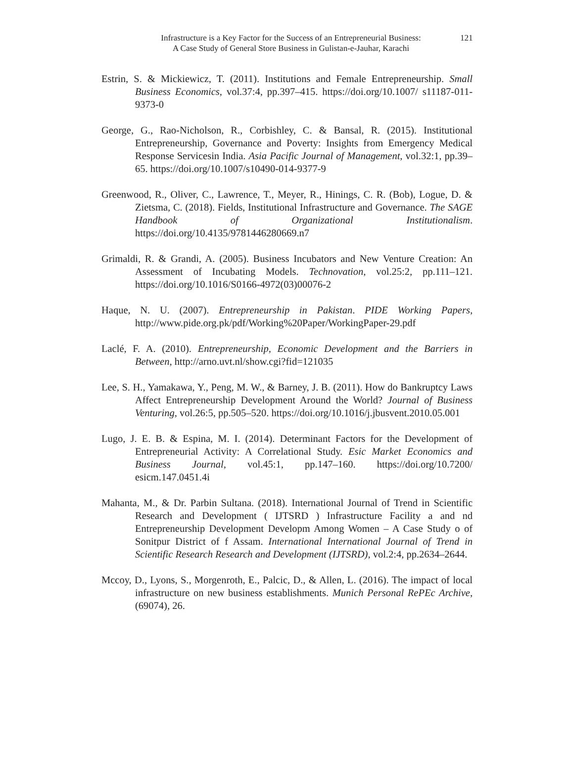Infrastructure is a Key Factor for the Success of an Entrepreneurial Business:
A Case Study of General Store Business in Gulistan-e-Jauhar, Karachi
121
Estrin, S. & Mickiewicz, T. (2011). Institutions and Female Entrepreneurship. Small Business Economics, vol.37:4, pp.397–415. https://doi.org/10.1007/ s11187-011-9373-0
George, G., Rao-Nicholson, R., Corbishley, C. & Bansal, R. (2015). Institutional Entrepreneurship, Governance and Poverty: Insights from Emergency Medical Response Servicesin India. Asia Pacific Journal of Management, vol.32:1, pp.39–65. https://doi.org/10.1007/s10490-014-9377-9
Greenwood, R., Oliver, C., Lawrence, T., Meyer, R., Hinings, C. R. (Bob), Logue, D. & Zietsma, C. (2018). Fields, Institutional Infrastructure and Governance. The SAGE Handbook of Organizational Institutionalism. https://doi.org/10.4135/9781446280669.n7
Grimaldi, R. & Grandi, A. (2005). Business Incubators and New Venture Creation: An Assessment of Incubating Models. Technovation, vol.25:2, pp.111–121. https://doi.org/10.1016/S0166-4972(03)00076-2
Haque, N. U. (2007). Entrepreneurship in Pakistan. PIDE Working Papers, http://www.pide.org.pk/pdf/Working%20Paper/WorkingPaper-29.pdf
Laclé, F. A. (2010). Entrepreneurship, Economic Development and the Barriers in Between, http://arno.uvt.nl/show.cgi?fid=121035
Lee, S. H., Yamakawa, Y., Peng, M. W., & Barney, J. B. (2011). How do Bankruptcy Laws Affect Entrepreneurship Development Around the World? Journal of Business Venturing, vol.26:5, pp.505–520. https://doi.org/10.1016/j.jbusvent.2010.05.001
Lugo, J. E. B. & Espina, M. I. (2014). Determinant Factors for the Development of Entrepreneurial Activity: A Correlational Study. Esic Market Economics and Business Journal, vol.45:1, pp.147–160. https://doi.org/10.7200/ esicm.147.0451.4i
Mahanta, M., & Dr. Parbin Sultana. (2018). International Journal of Trend in Scientific Research and Development ( IJTSRD ) Infrastructure Facility a and nd Entrepreneurship Development Developm Among Women – A Case Study o of Sonitpur District of f Assam. International International Journal of Trend in Scientific Research Research and Development (IJTSRD), vol.2:4, pp.2634–2644.
Mccoy, D., Lyons, S., Morgenroth, E., Palcic, D., & Allen, L. (2016). The impact of local infrastructure on new business establishments. Munich Personal RePEc Archive, (69074), 26.